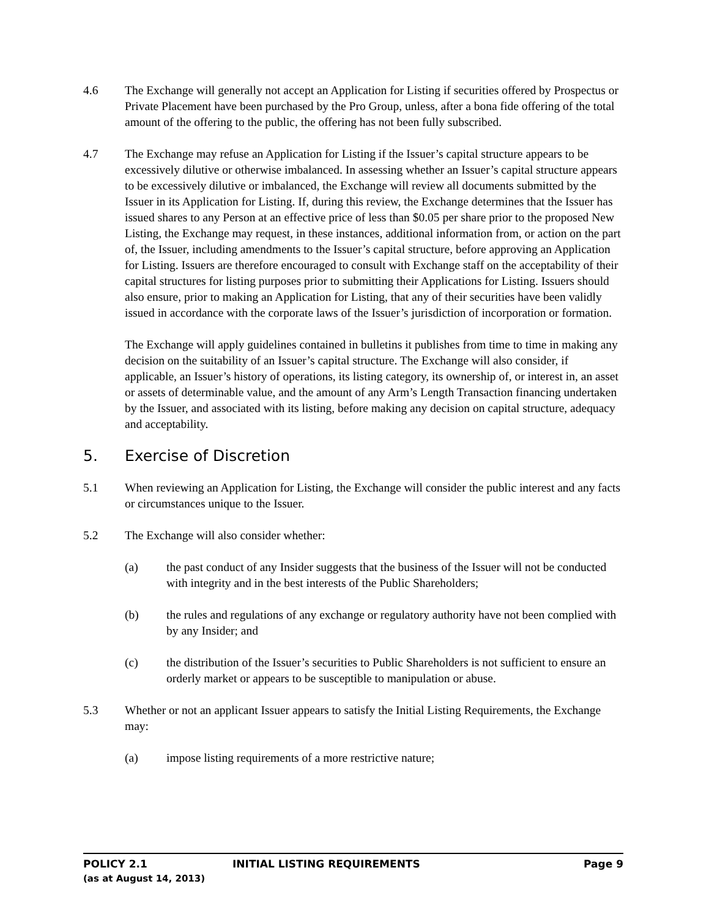4.6 The Exchange will generally not accept an Application for Listing if securities offered by Prospectus or Private Placement have been purchased by the Pro Group, unless, after a bona fide offering of the total amount of the offering to the public, the offering has not been fully subscribed.
4.7 The Exchange may refuse an Application for Listing if the Issuer’s capital structure appears to be excessively dilutive or otherwise imbalanced. In assessing whether an Issuer’s capital structure appears to be excessively dilutive or imbalanced, the Exchange will review all documents submitted by the Issuer in its Application for Listing. If, during this review, the Exchange determines that the Issuer has issued shares to any Person at an effective price of less than $0.05 per share prior to the proposed New Listing, the Exchange may request, in these instances, additional information from, or action on the part of, the Issuer, including amendments to the Issuer’s capital structure, before approving an Application for Listing. Issuers are therefore encouraged to consult with Exchange staff on the acceptability of their capital structures for listing purposes prior to submitting their Applications for Listing. Issuers should also ensure, prior to making an Application for Listing, that any of their securities have been validly issued in accordance with the corporate laws of the Issuer’s jurisdiction of incorporation or formation.
The Exchange will apply guidelines contained in bulletins it publishes from time to time in making any decision on the suitability of an Issuer’s capital structure. The Exchange will also consider, if applicable, an Issuer’s history of operations, its listing category, its ownership of, or interest in, an asset or assets of determinable value, and the amount of any Arm’s Length Transaction financing undertaken by the Issuer, and associated with its listing, before making any decision on capital structure, adequacy and acceptability.
5. Exercise of Discretion
5.1 When reviewing an Application for Listing, the Exchange will consider the public interest and any facts or circumstances unique to the Issuer.
5.2 The Exchange will also consider whether:
(a) the past conduct of any Insider suggests that the business of the Issuer will not be conducted with integrity and in the best interests of the Public Shareholders;
(b) the rules and regulations of any exchange or regulatory authority have not been complied with by any Insider; and
(c) the distribution of the Issuer’s securities to Public Shareholders is not sufficient to ensure an orderly market or appears to be susceptible to manipulation or abuse.
5.3 Whether or not an applicant Issuer appears to satisfy the Initial Listing Requirements, the Exchange may:
(a) impose listing requirements of a more restrictive nature;
POLICY 2.1 INITIAL LISTING REQUIREMENTS Page 9
(as at August 14, 2013)